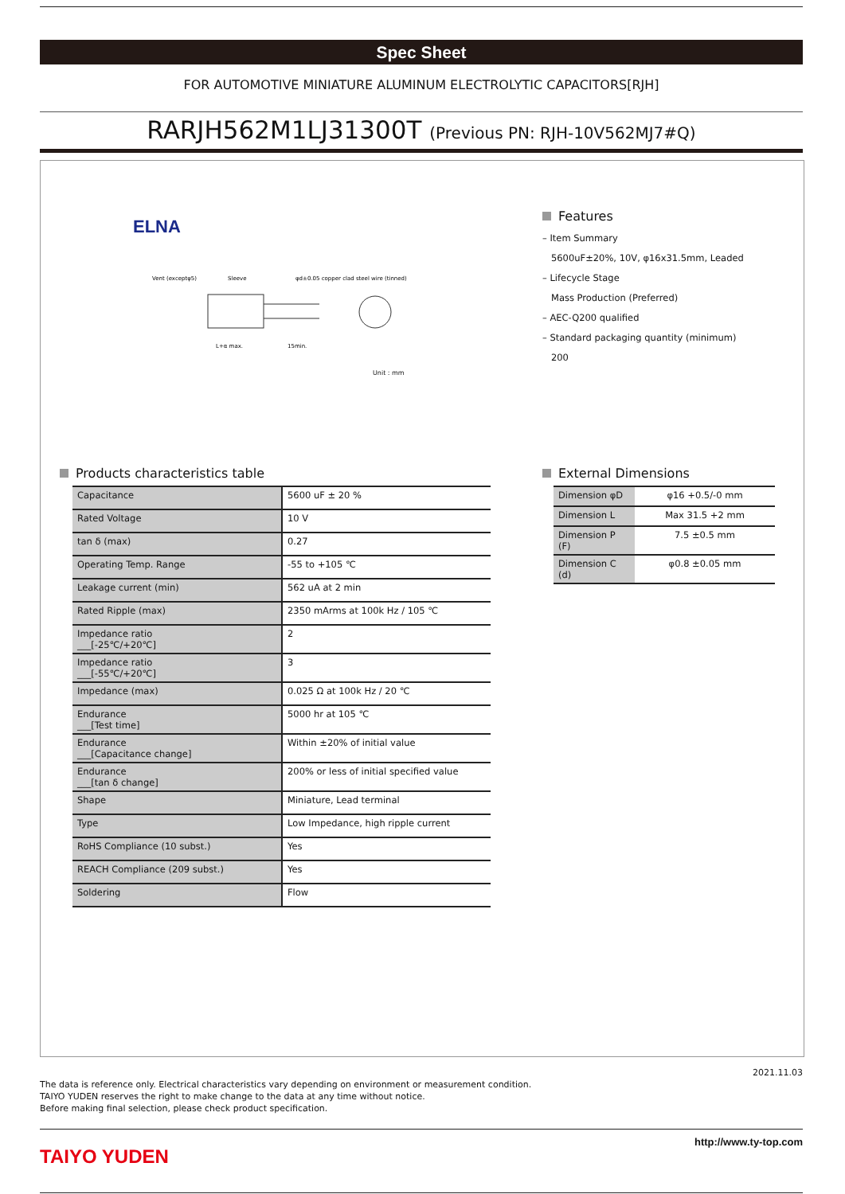Spec Sheet
FOR AUTOMOTIVE MINIATURE ALUMINUM ELECTROLYTIC CAPACITORS[RJH]
RARJH562M1LJ31300T (Previous PN: RJH-10V562MJ7#Q)
ELNA
Vent (exceptφ5)
Sleeve
φd±0.05 copper clad steel wire (tinned)
L+α max.
15min.
Unit : mm
Features
– Item Summary
5600uF±20%, 10V, φ16x31.5mm, Leaded
– Lifecycle Stage
Mass Production (Preferred)
– AEC-Q200 qualified
– Standard packaging quantity (minimum)
200
Products characteristics table
| Capacitance | 5600 uF ± 20 % |
| Rated Voltage | 10 V |
| tan δ (max) | 0.27 |
| Operating Temp. Range | -55 to +105 ℃ |
| Leakage current (min) | 562 uA at 2 min |
| Rated Ripple (max) | 2350 mArms at 100k Hz / 105 ℃ |
| Impedance ratio ___[-25℃/+20℃] | 2 |
| Impedance ratio ___[-55℃/+20℃] | 3 |
| Impedance (max) | 0.025 Ω at 100k Hz / 20 ℃ |
| Endurance ___[Test time] | 5000 hr at 105 ℃ |
| Endurance ___[Capacitance change] | Within ±20% of initial value |
| Endurance ___[tan δ change] | 200% or less of initial specified value |
| Shape | Miniature, Lead terminal |
| Type | Low Impedance, high ripple current |
| RoHS Compliance (10 subst.) | Yes |
| REACH Compliance (209 subst.) | Yes |
| Soldering | Flow |
External Dimensions
| Dimension φD | φ16 +0.5/-0 mm |
| Dimension L | Max 31.5 +2 mm |
| Dimension P (F) | 7.5 ±0.5 mm |
| Dimension C (d) | φ0.8 ±0.05 mm |
2021.11.03
The data is reference only. Electrical characteristics vary depending on environment or measurement condition.
TAIYO YUDEN reserves the right to make change to the data at any time without notice.
Before making final selection, please check product specification.
TAIYO YUDEN http://www.ty-top.com